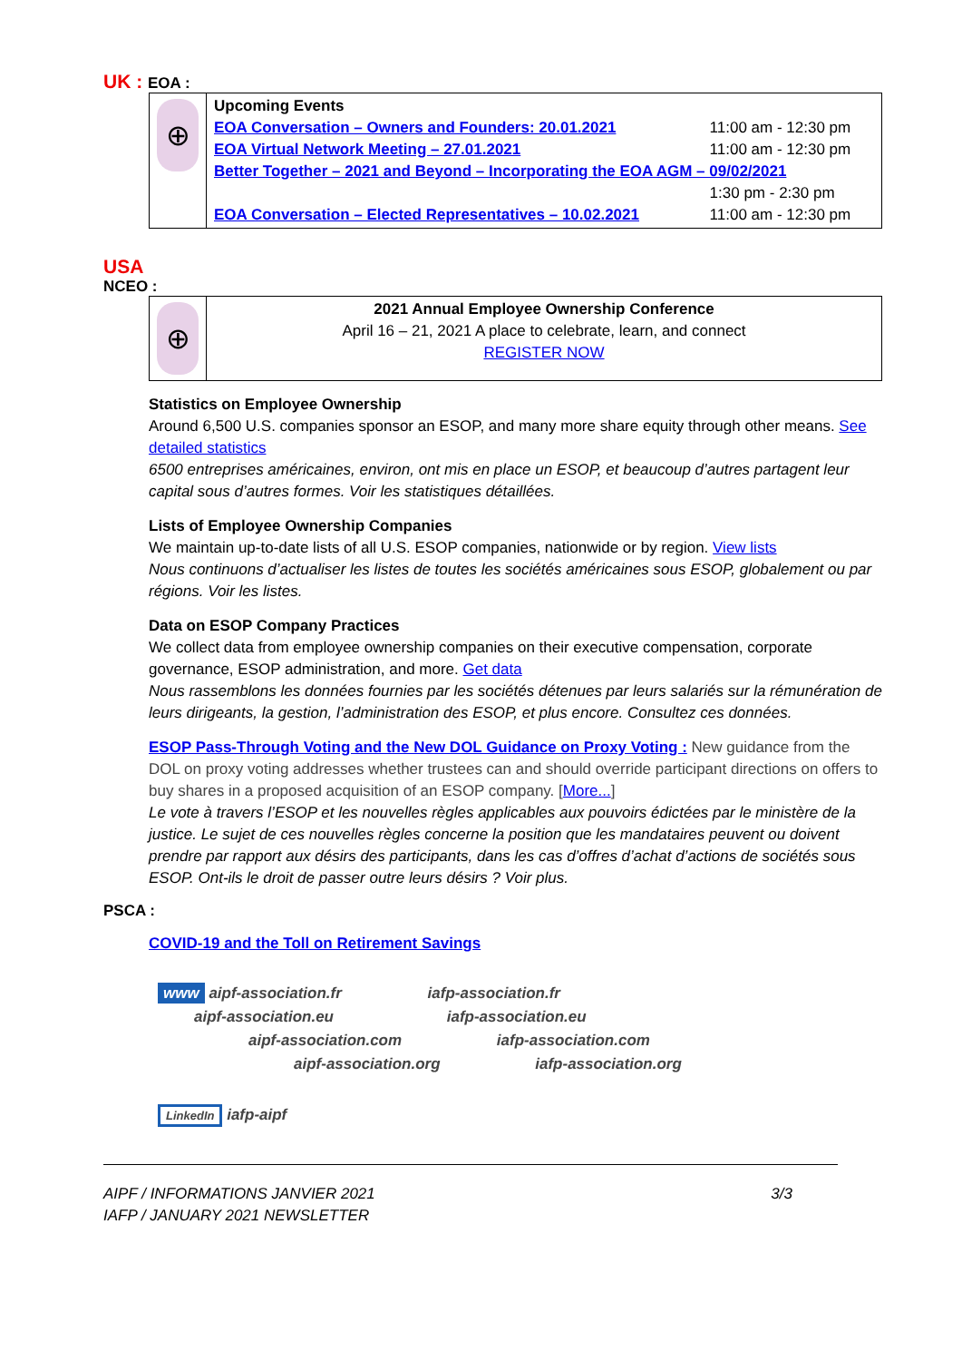UK : EOA :
| ⊕ | Upcoming Events / EOA Conversation – Owners and Founders: 20.01.2021 / 11:00 am - 12:30 pm / / EOA Virtual Network Meeting – 27.01.2021 / 11:00 am - 12:30 pm / / Better Together – 2021 and Beyond – Incorporating the EOA AGM – 09/02/2021 / / / / 1:30 pm - 2:30 pm / / EOA Conversation – Elected Representatives – 10.02.2021 / 11:00 am - 12:30 pm / |
USA
NCEO :
| ⊕ | 2021 Annual Employee Ownership Conference April 16 – 21, 2021 A place to celebrate, learn, and connect REGISTER NOW |
Statistics on Employee Ownership
Around 6,500 U.S. companies sponsor an ESOP, and many more share equity through other means. See detailed statistics
6500 entreprises américaines, environ, ont mis en place un ESOP, et beaucoup d’autres partagent leur capital sous d’autres formes. Voir les statistiques détaillées.
Lists of Employee Ownership Companies
We maintain up-to-date lists of all U.S. ESOP companies, nationwide or by region. View lists
Nous continuons d’actualiser les listes de toutes les sociétés américaines sous ESOP, globalement ou par régions. Voir les listes.
Data on ESOP Company Practices
We collect data from employee ownership companies on their executive compensation, corporate governance, ESOP administration, and more. Get data
Nous rassemblons les données fournies par les sociétés détenues par leurs salariés sur la rémunération de leurs dirigeants, la gestion, l’administration des ESOP, et plus encore. Consultez ces données.
ESOP Pass-Through Voting and the New DOL Guidance on Proxy Voting : New guidance from the DOL on proxy voting addresses whether trustees can and should override participant directions on offers to buy shares in a proposed acquisition of an ESOP company. [More...]
Le vote à travers l’ESOP et les nouvelles règles applicables aux pouvoirs édictées par le ministère de la justice. Le sujet de ces nouvelles règles concerne la position que les mandataires peuvent ou doivent prendre par rapport aux désirs des participants, dans les cas d’offres d’achat d’actions de sociétés sous ESOP. Ont-ils le droit de passer outre leurs désirs ? Voir plus.
PSCA :
COVID-19 and the Toll on Retirement Savings
www aipf-association.fr iafp-association.fr
aipf-association.eu iafp-association.eu
aipf-association.com iafp-association.com
aipf-association.org iafp-association.org
LinkedIn iafp-aipf
AIPF / INFORMATIONS JANVIER 2021
IAFP / JANUARY 2021 NEWSLETTER
3/3